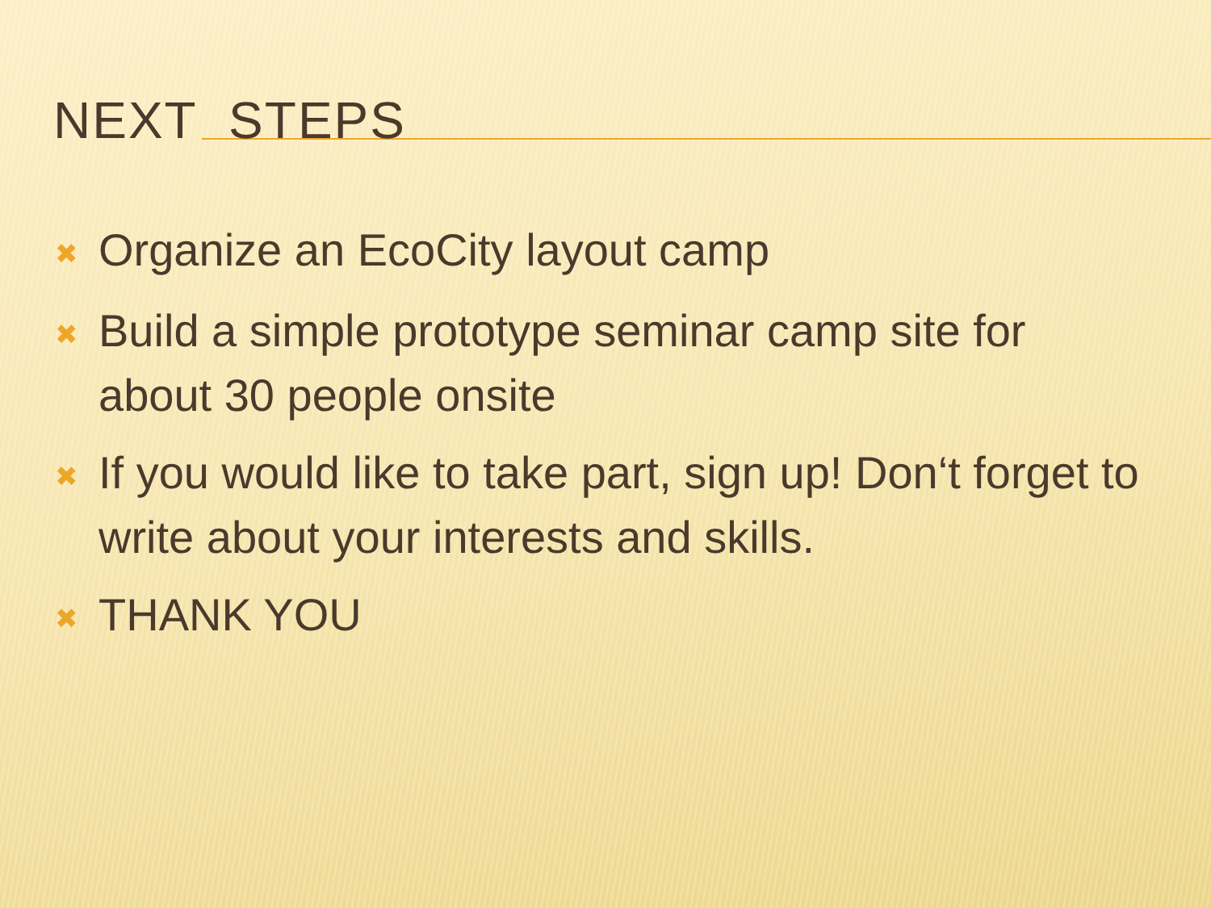NEXT STEPS
✖ Organize an EcoCity layout camp
✖ Build a simple prototype seminar camp site for about 30 people onsite
✖ If you would like to take part, sign up! Don‘t forget to write about your interests and skills.
✖ THANK YOU